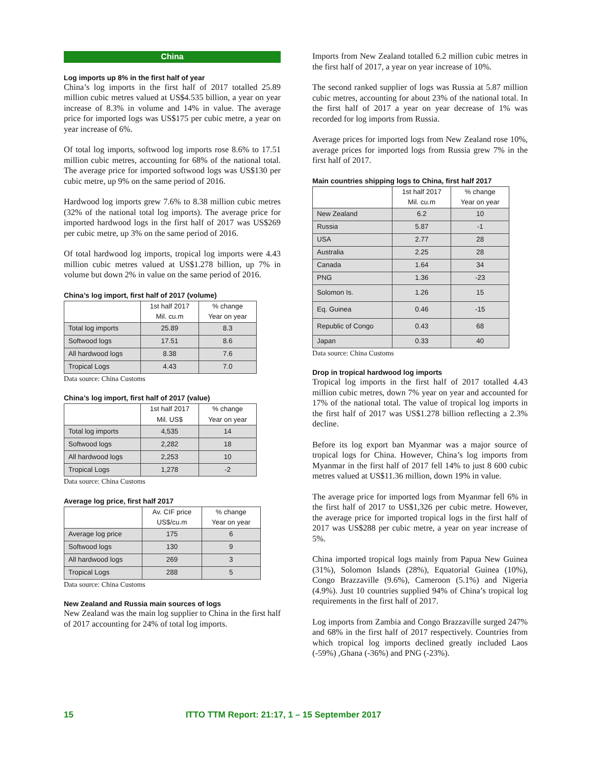China
Log imports up 8% in the first half of year
China’s log imports in the first half of 2017 totalled 25.89 million cubic metres valued at US$4.535 billion, a year on year increase of 8.3% in volume and 14% in value. The average price for imported logs was US$175 per cubic metre, a year on year increase of 6%.
Of total log imports, softwood log imports rose 8.6% to 17.51 million cubic metres, accounting for 68% of the national total. The average price for imported softwood logs was US$130 per cubic metre, up 9% on the same period of 2016.
Hardwood log imports grew 7.6% to 8.38 million cubic metres (32% of the national total log imports). The average price for imported hardwood logs in the first half of 2017 was US$269 per cubic metre, up 3% on the same period of 2016.
Of total hardwood log imports, tropical log imports were 4.43 million cubic metres valued at US$1.278 billion, up 7% in volume but down 2% in value on the same period of 2016.
China’s log import, first half of 2017 (volume)
| | 1st half 2017 Mil. cu.m | % change Year on year |
| --- | --- | --- |
| Total log imports | 25.89 | 8.3 |
| Softwood logs | 17.51 | 8.6 |
| All hardwood logs | 8.38 | 7.6 |
| Tropical Logs | 4.43 | 7.0 |
Data source: China Customs
China’s log import, first half of 2017 (value)
| | 1st half 2017 Mil. US$ | % change Year on year |
| --- | --- | --- |
| Total log imports | 4,535 | 14 |
| Softwood logs | 2,282 | 18 |
| All hardwood logs | 2,253 | 10 |
| Tropical Logs | 1,278 | -2 |
Data source: China Customs
Average log price, first half 2017
| | Av. CIF price US$/cu.m | % change Year on year |
| --- | --- | --- |
| Average log price | 175 | 6 |
| Softwood logs | 130 | 9 |
| All hardwood logs | 269 | 3 |
| Tropical Logs | 288 | 5 |
Data source: China Customs
New Zealand and Russia main sources of logs
New Zealand was the main log supplier to China in the first half of 2017 accounting for 24% of total log imports.
Imports from New Zealand totalled 6.2 million cubic metres in the first half of 2017, a year on year increase of 10%.
The second ranked supplier of logs was Russia at 5.87 million cubic metres, accounting for about 23% of the national total. In the first half of 2017 a year on year decrease of 1% was recorded for log imports from Russia.
Average prices for imported logs from New Zealand rose 10%, average prices for imported logs from Russia grew 7% in the first half of 2017.
Main countries shipping logs to China, first half 2017
| | 1st half 2017 Mil. cu.m | % change Year on year |
| --- | --- | --- |
| New Zealand | 6.2 | 10 |
| Russia | 5.87 | -1 |
| USA | 2.77 | 28 |
| Australia | 2.25 | 28 |
| Canada | 1.64 | 34 |
| PNG | 1.36 | -23 |
| Solomon Is. | 1.26 | 15 |
| Eq. Guinea | 0.46 | -15 |
| Republic of Congo | 0.43 | 68 |
| Japan | 0.33 | 40 |
Data source: China Customs
Drop in tropical hardwood log imports
Tropical log imports in the first half of 2017 totalled 4.43 million cubic metres, down 7% year on year and accounted for 17% of the national total. The value of tropical log imports in the first half of 2017 was US$1.278 billion reflecting a 2.3% decline.
Before its log export ban Myanmar was a major source of tropical logs for China. However, China’s log imports from Myanmar in the first half of 2017 fell 14% to just 8 600 cubic metres valued at US$11.36 million, down 19% in value.
The average price for imported logs from Myanmar fell 6% in the first half of 2017 to US$1,326 per cubic metre. However, the average price for imported tropical logs in the first half of 2017 was US$288 per cubic metre, a year on year increase of 5%.
China imported tropical logs mainly from Papua New Guinea (31%), Solomon Islands (28%), Equatorial Guinea (10%), Congo Brazzaville (9.6%), Cameroon (5.1%) and Nigeria (4.9%). Just 10 countries supplied 94% of China’s tropical log requirements in the first half of 2017.
Log imports from Zambia and Congo Brazzaville surged 247% and 68% in the first half of 2017 respectively. Countries from which tropical log imports declined greatly included Laos (-59%) ,Ghana (-36%) and PNG (-23%).
15 ITTO TTM Report: 21:17, 1 – 15 September 2017